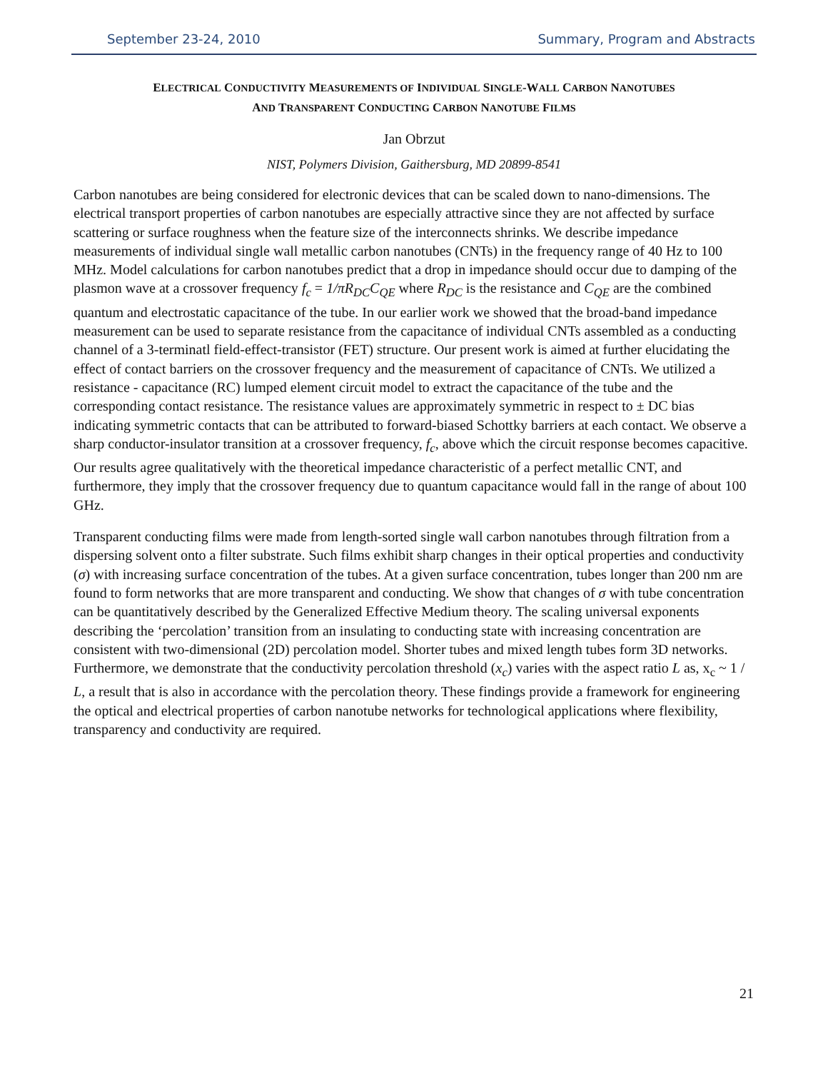September 23-24, 2010 Summary, Program and Abstracts
ELECTRICAL CONDUCTIVITY MEASUREMENTS OF INDIVIDUAL SINGLE-WALL CARBON NANOTUBES
AND TRANSPARENT CONDUCTING CARBON NANOTUBE FILMS
Jan Obrzut
NIST, Polymers Division, Gaithersburg, MD 20899-8541
Carbon nanotubes are being considered for electronic devices that can be scaled down to nano-dimensions. The electrical transport properties of carbon nanotubes are especially attractive since they are not affected by surface scattering or surface roughness when the feature size of the interconnects shrinks. We describe impedance measurements of individual single wall metallic carbon nanotubes (CNTs) in the frequency range of 40 Hz to 100 MHz. Model calculations for carbon nanotubes predict that a drop in impedance should occur due to damping of the plasmon wave at a crossover frequency f<sub>c</sub> = 1/πR<sub>DC</sub>C<sub>QE</sub> where R<sub>DC</sub> is the resistance and C<sub>QE</sub> are the combined quantum and electrostatic capacitance of the tube. In our earlier work we showed that the broad-band impedance measurement can be used to separate resistance from the capacitance of individual CNTs assembled as a conducting channel of a 3-terminatl field-effect-transistor (FET) structure. Our present work is aimed at further elucidating the effect of contact barriers on the crossover frequency and the measurement of capacitance of CNTs. We utilized a resistance - capacitance (RC) lumped element circuit model to extract the capacitance of the tube and the corresponding contact resistance. The resistance values are approximately symmetric in respect to ± DC bias indicating symmetric contacts that can be attributed to forward-biased Schottky barriers at each contact. We observe a sharp conductor-insulator transition at a crossover frequency, f<sub>c</sub>, above which the circuit response becomes capacitive. Our results agree qualitatively with the theoretical impedance characteristic of a perfect metallic CNT, and furthermore, they imply that the crossover frequency due to quantum capacitance would fall in the range of about 100 GHz.
Transparent conducting films were made from length-sorted single wall carbon nanotubes through filtration from a dispersing solvent onto a filter substrate. Such films exhibit sharp changes in their optical properties and conductivity (σ) with increasing surface concentration of the tubes. At a given surface concentration, tubes longer than 200 nm are found to form networks that are more transparent and conducting. We show that changes of σ with tube concentration can be quantitatively described by the Generalized Effective Medium theory. The scaling universal exponents describing the ‘percolation’ transition from an insulating to conducting state with increasing concentration are consistent with two-dimensional (2D) percolation model. Shorter tubes and mixed length tubes form 3D networks. Furthermore, we demonstrate that the conductivity percolation threshold (x<sub>c</sub>) varies with the aspect ratio L as, x<sub>c</sub> ~ 1 / L, a result that is also in accordance with the percolation theory. These findings provide a framework for engineering the optical and electrical properties of carbon nanotube networks for technological applications where flexibility, transparency and conductivity are required.
21